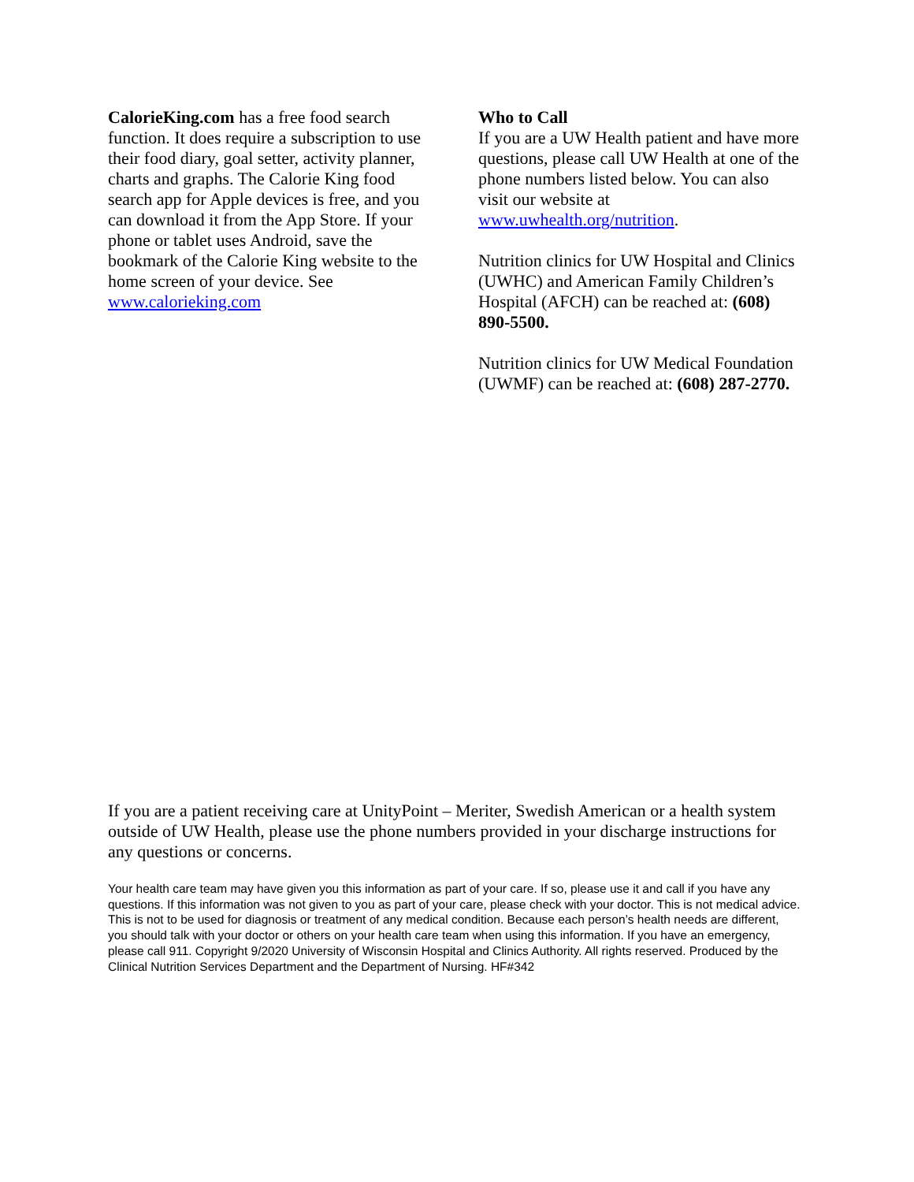CalorieKing.com has a free food search function. It does require a subscription to use their food diary, goal setter, activity planner, charts and graphs. The Calorie King food search app for Apple devices is free, and you can download it from the App Store. If your phone or tablet uses Android, save the bookmark of the Calorie King website to the home screen of your device. See www.calorieking.com
Who to Call
If you are a UW Health patient and have more questions, please call UW Health at one of the phone numbers listed below. You can also visit our website at www.uwhealth.org/nutrition.
Nutrition clinics for UW Hospital and Clinics (UWHC) and American Family Children’s Hospital (AFCH) can be reached at: (608) 890-5500.
Nutrition clinics for UW Medical Foundation (UWMF) can be reached at: (608) 287-2770.
If you are a patient receiving care at UnityPoint – Meriter, Swedish American or a health system outside of UW Health, please use the phone numbers provided in your discharge instructions for any questions or concerns.
Your health care team may have given you this information as part of your care. If so, please use it and call if you have any questions. If this information was not given to you as part of your care, please check with your doctor. This is not medical advice. This is not to be used for diagnosis or treatment of any medical condition. Because each person’s health needs are different, you should talk with your doctor or others on your health care team when using this information. If you have an emergency, please call 911. Copyright 9/2020 University of Wisconsin Hospital and Clinics Authority. All rights reserved. Produced by the Clinical Nutrition Services Department and the Department of Nursing. HF#342